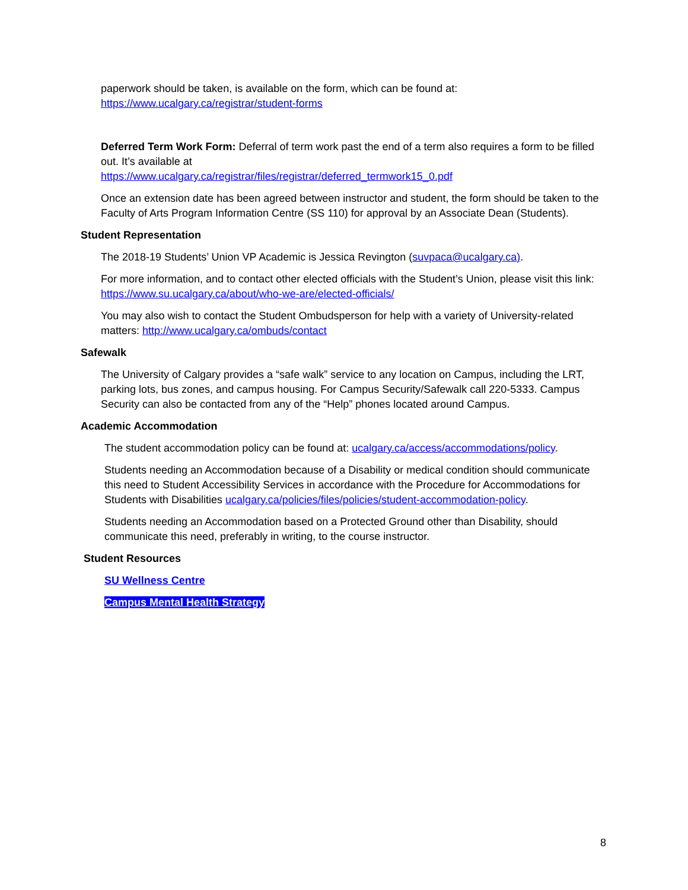paperwork should be taken, is available on the form, which can be found at:
https://www.ucalgary.ca/registrar/student-forms
Deferred Term Work Form: Deferral of term work past the end of a term also requires a form to be filled out. It’s available at
https://www.ucalgary.ca/registrar/files/registrar/deferred_termwork15_0.pdf
Once an extension date has been agreed between instructor and student, the form should be taken to the Faculty of Arts Program Information Centre (SS 110) for approval by an Associate Dean (Students).
Student Representation
The 2018-19 Students’ Union VP Academic is Jessica Revington (suvpaca@ucalgary.ca).
For more information, and to contact other elected officials with the Student’s Union, please visit this link: https://www.su.ucalgary.ca/about/who-we-are/elected-officials/
You may also wish to contact the Student Ombudsperson for help with a variety of University-related matters: http://www.ucalgary.ca/ombuds/contact
Safewalk
The University of Calgary provides a “safe walk” service to any location on Campus, including the LRT, parking lots, bus zones, and campus housing. For Campus Security/Safewalk call 220-5333. Campus Security can also be contacted from any of the “Help” phones located around Campus.
Academic Accommodation
The student accommodation policy can be found at: ucalgary.ca/access/accommodations/policy.
Students needing an Accommodation because of a Disability or medical condition should communicate this need to Student Accessibility Services in accordance with the Procedure for Accommodations for Students with Disabilities ucalgary.ca/policies/files/policies/student-accommodation-policy.
Students needing an Accommodation based on a Protected Ground other than Disability, should communicate this need, preferably in writing, to the course instructor.
Student Resources
SU Wellness Centre
Campus Mental Health Strategy
8